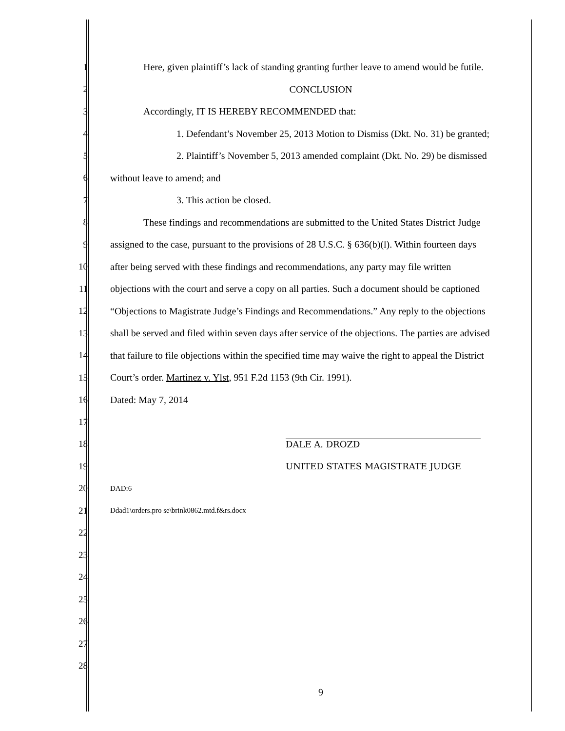1 Here, given plaintiff’s lack of standing granting further leave to amend would be futile.
2 CONCLUSION
3 Accordingly, IT IS HEREBY RECOMMENDED that:
4 1. Defendant’s November 25, 2013 Motion to Dismiss (Dkt. No. 31) be granted;
5 2. Plaintiff’s November 5, 2013 amended complaint (Dkt. No. 29) be dismissed
6 without leave to amend; and
7 3. This action be closed.
8 These findings and recommendations are submitted to the United States District Judge
9 assigned to the case, pursuant to the provisions of 28 U.S.C. § 636(b)(l). Within fourteen days
10 after being served with these findings and recommendations, any party may file written
11 objections with the court and serve a copy on all parties. Such a document should be captioned
12 “Objections to Magistrate Judge’s Findings and Recommendations.” Any reply to the objections
13 shall be served and filed within seven days after service of the objections. The parties are advised
14 that failure to file objections within the specified time may waive the right to appeal the District
15 Court’s order. Martinez v. Ylst, 951 F.2d 1153 (9th Cir. 1991).
16 Dated: May 7, 2014
17
18 DALE A. DROZD
19 UNITED STATES MAGISTRATE JUDGE
20 DAD:6
21 Ddad1\orders.pro se\brink0862.mtd.f&rs.docx
22
23
24
25
26
27
28
9